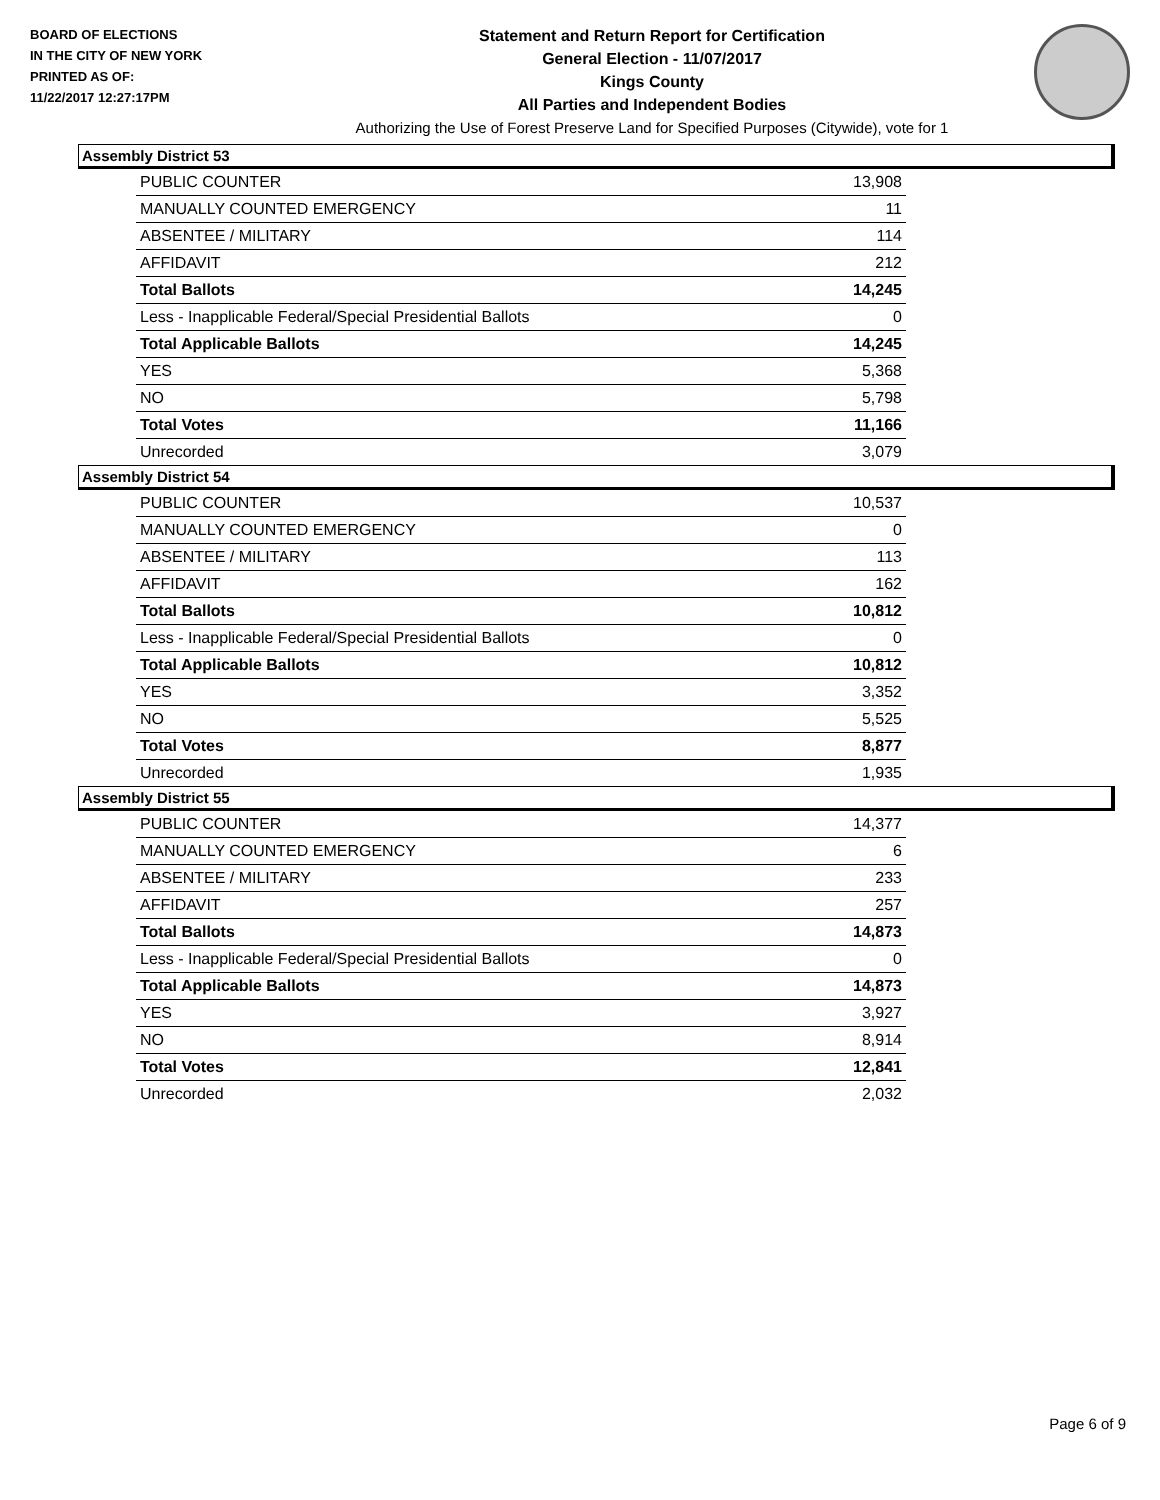BOARD OF ELECTIONS
IN THE CITY OF NEW YORK
PRINTED AS OF:
11/22/2017 12:27:17PM
Statement and Return Report for Certification
General Election - 11/07/2017
Kings County
All Parties and Independent Bodies
Authorizing the Use of Forest Preserve Land for Specified Purposes (Citywide), vote for 1
Assembly District 53
| PUBLIC COUNTER | 13,908 |
| MANUALLY COUNTED EMERGENCY | 11 |
| ABSENTEE / MILITARY | 114 |
| AFFIDAVIT | 212 |
| Total Ballots | 14,245 |
| Less - Inapplicable Federal/Special Presidential Ballots | 0 |
| Total Applicable Ballots | 14,245 |
| YES | 5,368 |
| NO | 5,798 |
| Total Votes | 11,166 |
| Unrecorded | 3,079 |
Assembly District 54
| PUBLIC COUNTER | 10,537 |
| MANUALLY COUNTED EMERGENCY | 0 |
| ABSENTEE / MILITARY | 113 |
| AFFIDAVIT | 162 |
| Total Ballots | 10,812 |
| Less - Inapplicable Federal/Special Presidential Ballots | 0 |
| Total Applicable Ballots | 10,812 |
| YES | 3,352 |
| NO | 5,525 |
| Total Votes | 8,877 |
| Unrecorded | 1,935 |
Assembly District 55
| PUBLIC COUNTER | 14,377 |
| MANUALLY COUNTED EMERGENCY | 6 |
| ABSENTEE / MILITARY | 233 |
| AFFIDAVIT | 257 |
| Total Ballots | 14,873 |
| Less - Inapplicable Federal/Special Presidential Ballots | 0 |
| Total Applicable Ballots | 14,873 |
| YES | 3,927 |
| NO | 8,914 |
| Total Votes | 12,841 |
| Unrecorded | 2,032 |
Page 6 of 9